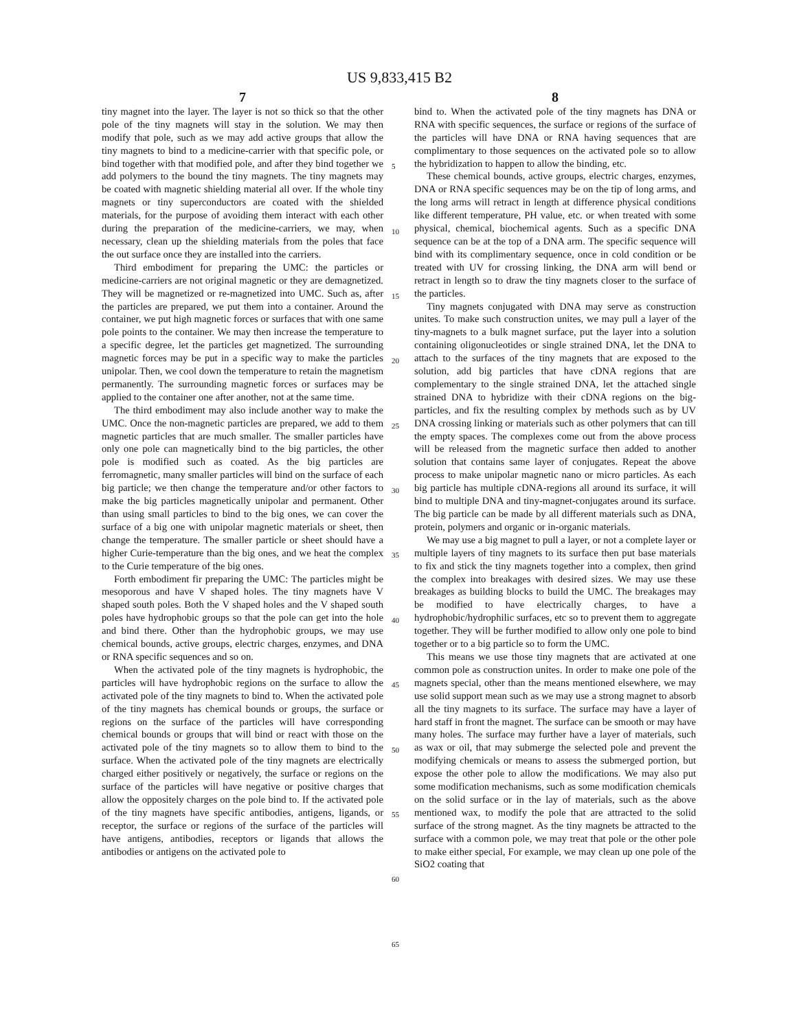US 9,833,415 B2
7
tiny magnet into the layer. The layer is not so thick so that the other pole of the tiny magnets will stay in the solution. We may then modify that pole, such as we may add active groups that allow the tiny magnets to bind to a medicine-carrier with that specific pole, or bind together with that modified pole, and after they bind together we add polymers to the bound the tiny magnets. The tiny magnets may be coated with magnetic shielding material all over. If the whole tiny magnets or tiny superconductors are coated with the shielded materials, for the purpose of avoiding them interact with each other during the preparation of the medicine-carriers, we may, when necessary, clean up the shielding materials from the poles that face the out surface once they are installed into the carriers.
Third embodiment for preparing the UMC: the particles or medicine-carriers are not original magnetic or they are demagnetized. They will be magnetized or re-magnetized into UMC. Such as, after the particles are prepared, we put them into a container. Around the container, we put high magnetic forces or surfaces that with one same pole points to the container. We may then increase the temperature to a specific degree, let the particles get magnetized. The surrounding magnetic forces may be put in a specific way to make the particles unipolar. Then, we cool down the temperature to retain the magnetism permanently. The surrounding magnetic forces or surfaces may be applied to the container one after another, not at the same time.
The third embodiment may also include another way to make the UMC. Once the non-magnetic particles are prepared, we add to them magnetic particles that are much smaller. The smaller particles have only one pole can magnetically bind to the big particles, the other pole is modified such as coated. As the big particles are ferromagnetic, many smaller particles will bind on the surface of each big particle; we then change the temperature and/or other factors to make the big particles magnetically unipolar and permanent. Other than using small particles to bind to the big ones, we can cover the surface of a big one with unipolar magnetic materials or sheet, then change the temperature. The smaller particle or sheet should have a higher Curie-temperature than the big ones, and we heat the complex to the Curie temperature of the big ones.
Forth embodiment fir preparing the UMC: The particles might be mesoporous and have V shaped holes. The tiny magnets have V shaped south poles. Both the V shaped holes and the V shaped south poles have hydrophobic groups so that the pole can get into the hole and bind there. Other than the hydrophobic groups, we may use chemical bounds, active groups, electric charges, enzymes, and DNA or RNA specific sequences and so on.
When the activated pole of the tiny magnets is hydrophobic, the particles will have hydrophobic regions on the surface to allow the activated pole of the tiny magnets to bind to. When the activated pole of the tiny magnets has chemical bounds or groups, the surface or regions on the surface of the particles will have corresponding chemical bounds or groups that will bind or react with those on the activated pole of the tiny magnets so to allow them to bind to the surface. When the activated pole of the tiny magnets are electrically charged either positively or negatively, the surface or regions on the surface of the particles will have negative or positive charges that allow the oppositely charges on the pole bind to. If the activated pole of the tiny magnets have specific antibodies, antigens, ligands, or receptor, the surface or regions of the surface of the particles will have antigens, antibodies, receptors or ligands that allows the antibodies or antigens on the activated pole to
8
bind to. When the activated pole of the tiny magnets has DNA or RNA with specific sequences, the surface or regions of the surface of the particles will have DNA or RNA having sequences that are complimentary to those sequences on the activated pole so to allow the hybridization to happen to allow the binding, etc.
These chemical bounds, active groups, electric charges, enzymes, DNA or RNA specific sequences may be on the tip of long arms, and the long arms will retract in length at difference physical conditions like different temperature, PH value, etc. or when treated with some physical, chemical, biochemical agents. Such as a specific DNA sequence can be at the top of a DNA arm. The specific sequence will bind with its complimentary sequence, once in cold condition or be treated with UV for crossing linking, the DNA arm will bend or retract in length so to draw the tiny magnets closer to the surface of the particles.
Tiny magnets conjugated with DNA may serve as construction unites. To make such construction unites, we may pull a layer of the tiny-magnets to a bulk magnet surface, put the layer into a solution containing oligonucleotides or single strained DNA, let the DNA to attach to the surfaces of the tiny magnets that are exposed to the solution, add big particles that have cDNA regions that are complementary to the single strained DNA, let the attached single strained DNA to hybridize with their cDNA regions on the big-particles, and fix the resulting complex by methods such as by UV DNA crossing linking or materials such as other polymers that can till the empty spaces. The complexes come out from the above process will be released from the magnetic surface then added to another solution that contains same layer of conjugates. Repeat the above process to make unipolar magnetic nano or micro particles. As each big particle has multiple cDNA-regions all around its surface, it will bind to multiple DNA and tiny-magnet-conjugates around its surface. The big particle can be made by all different materials such as DNA, protein, polymers and organic or in-organic materials.
We may use a big magnet to pull a layer, or not a complete layer or multiple layers of tiny magnets to its surface then put base materials to fix and stick the tiny magnets together into a complex, then grind the complex into breakages with desired sizes. We may use these breakages as building blocks to build the UMC. The breakages may be modified to have electrically charges, to have a hydrophobic/hydrophilic surfaces, etc so to prevent them to aggregate together. They will be further modified to allow only one pole to bind together or to a big particle so to form the UMC.
This means we use those tiny magnets that are activated at one common pole as construction unites. In order to make one pole of the magnets special, other than the means mentioned elsewhere, we may use solid support mean such as we may use a strong magnet to absorb all the tiny magnets to its surface. The surface may have a layer of hard staff in front the magnet. The surface can be smooth or may have many holes. The surface may further have a layer of materials, such as wax or oil, that may submerge the selected pole and prevent the modifying chemicals or means to assess the submerged portion, but expose the other pole to allow the modifications. We may also put some modification mechanisms, such as some modification chemicals on the solid surface or in the lay of materials, such as the above mentioned wax, to modify the pole that are attracted to the solid surface of the strong magnet. As the tiny magnets be attracted to the surface with a common pole, we may treat that pole or the other pole to make either special, For example, we may clean up one pole of the SiO2 coating that
5
10
15
20
25
30
35
40
45
50
55
60
65